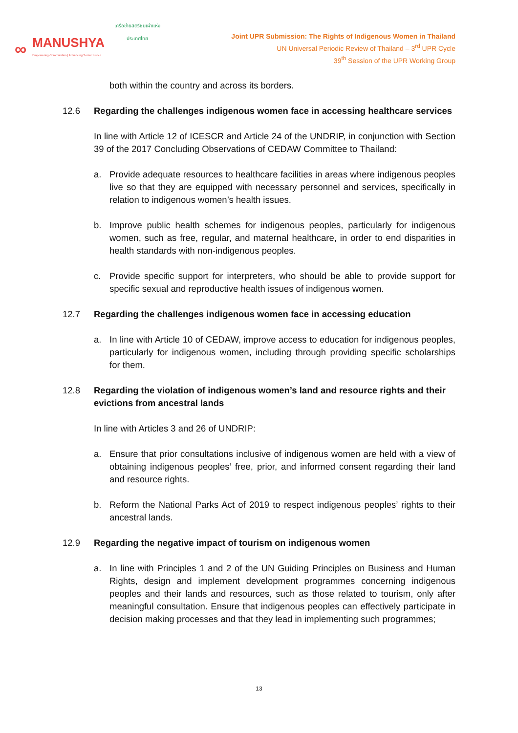∞
MANUSHYA
Empowering Communities | Advancing Social Justice
เครือข่ายสตรีชนเผ่าแห่งประเทศไทย
Joint UPR Submission: The Rights of Indigenous Women in Thailand
UN Universal Periodic Review of Thailand – 3<sup>rd</sup> UPR Cycle
39<sup>th</sup> Session of the UPR Working Group
both within the country and across its borders.
12.6 Regarding the challenges indigenous women face in accessing healthcare services
In line with Article 12 of ICESCR and Article 24 of the UNDRIP, in conjunction with Section 39 of the 2017 Concluding Observations of CEDAW Committee to Thailand:
a. Provide adequate resources to healthcare facilities in areas where indigenous peoples live so that they are equipped with necessary personnel and services, specifically in relation to indigenous women’s health issues.
b. Improve public health schemes for indigenous peoples, particularly for indigenous women, such as free, regular, and maternal healthcare, in order to end disparities in health standards with non-indigenous peoples.
c. Provide specific support for interpreters, who should be able to provide support for specific sexual and reproductive health issues of indigenous women.
12.7 Regarding the challenges indigenous women face in accessing education
a. In line with Article 10 of CEDAW, improve access to education for indigenous peoples, particularly for indigenous women, including through providing specific scholarships for them.
12.8 Regarding the violation of indigenous women’s land and resource rights and their evictions from ancestral lands
In line with Articles 3 and 26 of UNDRIP:
a. Ensure that prior consultations inclusive of indigenous women are held with a view of obtaining indigenous peoples’ free, prior, and informed consent regarding their land and resource rights.
b. Reform the National Parks Act of 2019 to respect indigenous peoples’ rights to their ancestral lands.
12.9 Regarding the negative impact of tourism on indigenous women
a. In line with Principles 1 and 2 of the UN Guiding Principles on Business and Human Rights, design and implement development programmes concerning indigenous peoples and their lands and resources, such as those related to tourism, only after meaningful consultation. Ensure that indigenous peoples can effectively participate in decision making processes and that they lead in implementing such programmes;
13